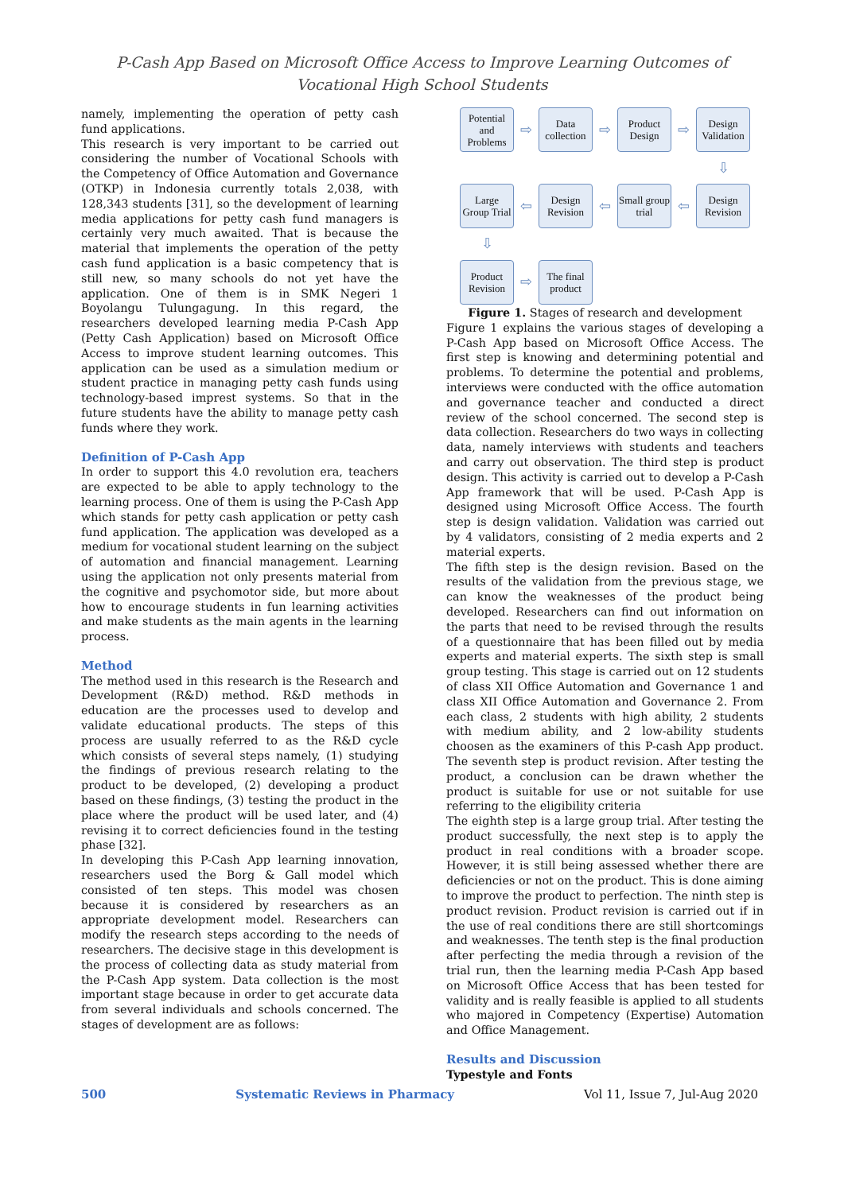P-Cash App Based on Microsoft Office Access to Improve Learning Outcomes of
Vocational High School Students
namely, implementing the operation of petty cash fund applications.
This research is very important to be carried out considering the number of Vocational Schools with the Competency of Office Automation and Governance (OTKP) in Indonesia currently totals 2,038, with 128,343 students [31], so the development of learning media applications for petty cash fund managers is certainly very much awaited. That is because the material that implements the operation of the petty cash fund application is a basic competency that is still new, so many schools do not yet have the application. One of them is in SMK Negeri 1 Boyolangu Tulungagung. In this regard, the researchers developed learning media P-Cash App (Petty Cash Application) based on Microsoft Office Access to improve student learning outcomes. This application can be used as a simulation medium or student practice in managing petty cash funds using technology-based imprest systems. So that in the future students have the ability to manage petty cash funds where they work.
Definition of P-Cash App
In order to support this 4.0 revolution era, teachers are expected to be able to apply technology to the learning process. One of them is using the P-Cash App which stands for petty cash application or petty cash fund application. The application was developed as a medium for vocational student learning on the subject of automation and financial management. Learning using the application not only presents material from the cognitive and psychomotor side, but more about how to encourage students in fun learning activities and make students as the main agents in the learning process.
Method
The method used in this research is the Research and Development (R&D) method. R&D methods in education are the processes used to develop and validate educational products. The steps of this process are usually referred to as the R&D cycle which consists of several steps namely, (1) studying the findings of previous research relating to the product to be developed, (2) developing a product based on these findings, (3) testing the product in the place where the product will be used later, and (4) revising it to correct deficiencies found in the testing phase [32].
In developing this P-Cash App learning innovation, researchers used the Borg & Gall model which consisted of ten steps. This model was chosen because it is considered by researchers as an appropriate development model. Researchers can modify the research steps according to the needs of researchers. The decisive stage in this development is the process of collecting data as study material from the P-Cash App system. Data collection is the most important stage because in order to get accurate data from several individuals and schools concerned. The stages of development are as follows:
Potential and Problems
⇨
Data collection
⇨
Product Design
⇨
Design Validation
⇩
Large Group Trial
⇦
Design Revision
⇦
Small group trial
⇦
Design Revision
⇩
Product Revision
⇨
The final product
Figure 1. Stages of research and development
Figure 1 explains the various stages of developing a P-Cash App based on Microsoft Office Access. The first step is knowing and determining potential and problems. To determine the potential and problems, interviews were conducted with the office automation and governance teacher and conducted a direct review of the school concerned. The second step is data collection. Researchers do two ways in collecting data, namely interviews with students and teachers and carry out observation. The third step is product design. This activity is carried out to develop a P-Cash App framework that will be used. P-Cash App is designed using Microsoft Office Access. The fourth step is design validation. Validation was carried out by 4 validators, consisting of 2 media experts and 2 material experts.
The fifth step is the design revision. Based on the results of the validation from the previous stage, we can know the weaknesses of the product being developed. Researchers can find out information on the parts that need to be revised through the results of a questionnaire that has been filled out by media experts and material experts. The sixth step is small group testing. This stage is carried out on 12 students of class XII Office Automation and Governance 1 and class XII Office Automation and Governance 2. From each class, 2 students with high ability, 2 students with medium ability, and 2 low-ability students choosen as the examiners of this P-cash App product. The seventh step is product revision. After testing the product, a conclusion can be drawn whether the product is suitable for use or not suitable for use referring to the eligibility criteria
The eighth step is a large group trial. After testing the product successfully, the next step is to apply the product in real conditions with a broader scope. However, it is still being assessed whether there are deficiencies or not on the product. This is done aiming to improve the product to perfection. The ninth step is product revision. Product revision is carried out if in the use of real conditions there are still shortcomings and weaknesses. The tenth step is the final production after perfecting the media through a revision of the trial run, then the learning media P-Cash App based on Microsoft Office Access that has been tested for validity and is really feasible is applied to all students who majored in Competency (Expertise) Automation and Office Management.
Results and Discussion
Typestyle and Fonts
500 Systematic Reviews in Pharmacy Vol 11, Issue 7, Jul-Aug 2020